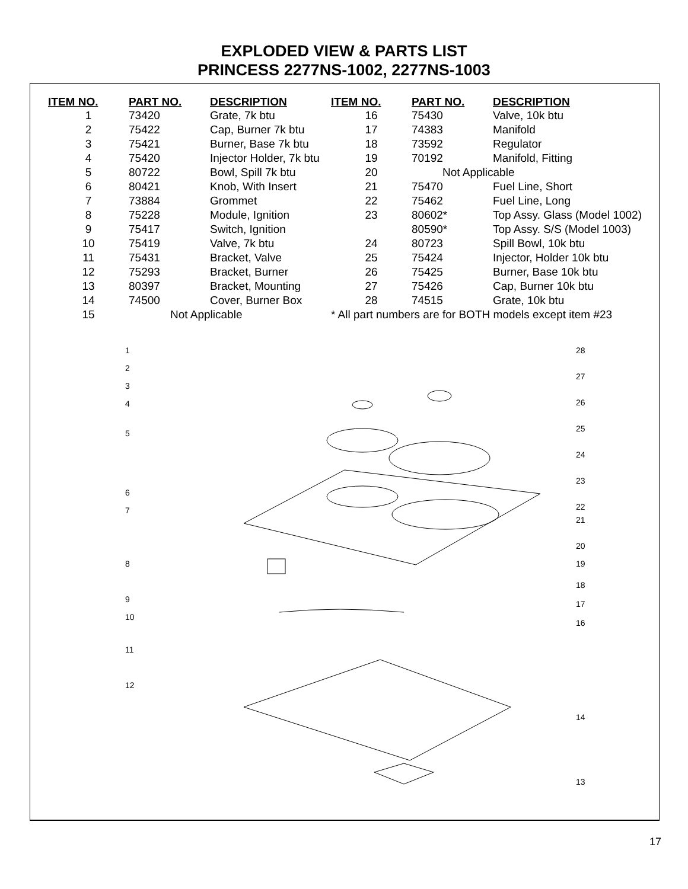EXPLODED VIEW & PARTS LIST
PRINCESS 2277NS-1002, 2277NS-1003
| ITEM NO. | PART NO. | DESCRIPTION | ITEM NO. | PART NO. | DESCRIPTION |
| --- | --- | --- | --- | --- | --- |
| 1 | 73420 | Grate, 7k btu | 16 | 75430 | Valve, 10k btu |
| 2 | 75422 | Cap, Burner 7k btu | 17 | 74383 | Manifold |
| 3 | 75421 | Burner, Base 7k btu | 18 | 73592 | Regulator |
| 4 | 75420 | Injector Holder, 7k btu | 19 | 70192 | Manifold, Fitting |
| 5 | 80722 | Bowl, Spill 7k btu | 20 | Not Applicable | |
| 6 | 80421 | Knob, With Insert | 21 | 75470 | Fuel Line, Short |
| 7 | 73884 | Grommet | 22 | 75462 | Fuel Line, Long |
| 8 | 75228 | Module, Ignition | 23 | 80602* | Top Assy. Glass (Model 1002) |
| 9 | 75417 | Switch, Ignition | | 80590* | Top Assy. S/S (Model 1003) |
| 10 | 75419 | Valve, 7k btu | 24 | 80723 | Spill Bowl, 10k btu |
| 11 | 75431 | Bracket, Valve | 25 | 75424 | Injector, Holder 10k btu |
| 12 | 75293 | Bracket, Burner | 26 | 75425 | Burner, Base 10k btu |
| 13 | 80397 | Bracket, Mounting | 27 | 75426 | Cap, Burner 10k btu |
| 14 | 74500 | Cover, Burner Box | 28 | 74515 | Grate, 10k btu |
| 15 | Not Applicable | | * All part numbers are for BOTH models except item #23 | | |
123456789
10
11
12
28
27
26
25
24
23
22
21
20
19
18
17
16
14
13
17